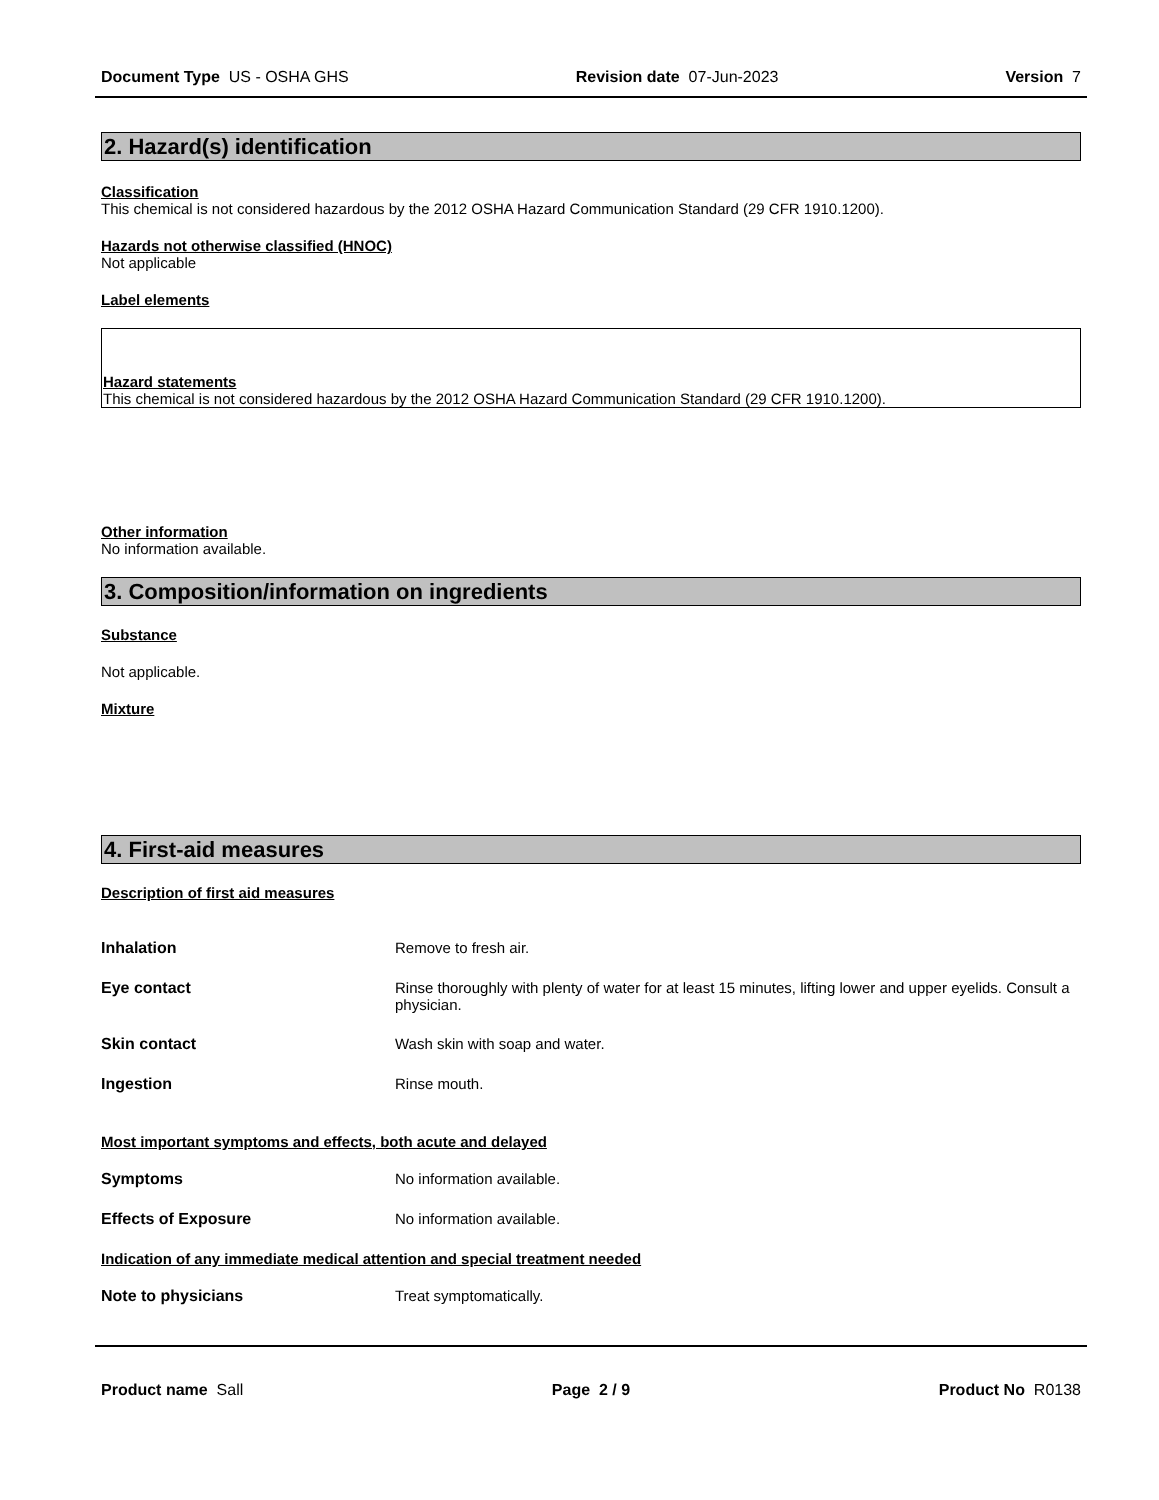Document Type US - OSHA GHS Revision date 07-Jun-2023 Version 7
2. Hazard(s) identification
Classification
This chemical is not considered hazardous by the 2012 OSHA Hazard Communication Standard (29 CFR 1910.1200).
Hazards not otherwise classified (HNOC)
Not applicable
Label elements
Hazard statements
This chemical is not considered hazardous by the 2012 OSHA Hazard Communication Standard (29 CFR 1910.1200).
Other information
No information available.
3. Composition/information on ingredients
Substance
Not applicable.
Mixture
4. First-aid measures
Description of first aid measures
Inhalation Remove to fresh air.
Eye contact Rinse thoroughly with plenty of water for at least 15 minutes, lifting lower and upper eyelids. Consult a physician.
Skin contact Wash skin with soap and water.
Ingestion Rinse mouth.
Most important symptoms and effects, both acute and delayed
Symptoms No information available.
Effects of Exposure No information available.
Indication of any immediate medical attention and special treatment needed
Note to physicians Treat symptomatically.
Product name Sall Page 2 / 9 Product No R0138